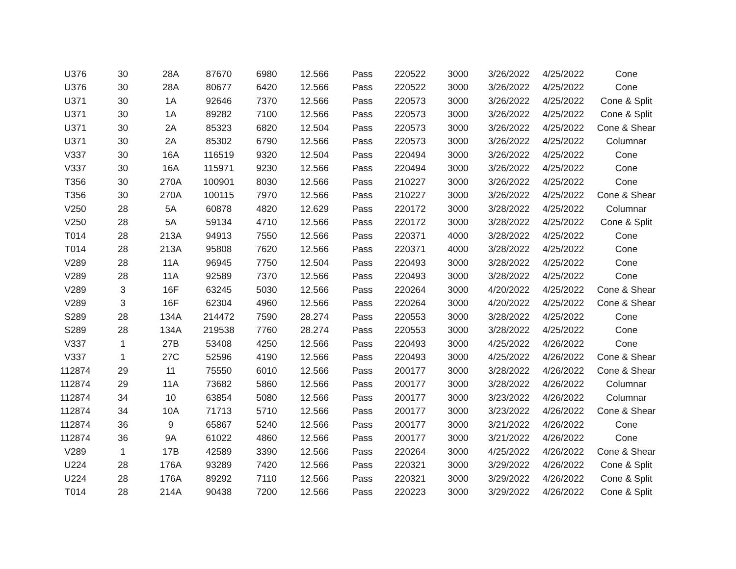| U376 | 30 | 28A | 87670 | 6980 | 12.566 | Pass | 220522 | 3000 | 3/26/2022 | 4/25/2022 | Cone |
| U376 | 30 | 28A | 80677 | 6420 | 12.566 | Pass | 220522 | 3000 | 3/26/2022 | 4/25/2022 | Cone |
| U371 | 30 | 1A | 92646 | 7370 | 12.566 | Pass | 220573 | 3000 | 3/26/2022 | 4/25/2022 | Cone & Split |
| U371 | 30 | 1A | 89282 | 7100 | 12.566 | Pass | 220573 | 3000 | 3/26/2022 | 4/25/2022 | Cone & Split |
| U371 | 30 | 2A | 85323 | 6820 | 12.504 | Pass | 220573 | 3000 | 3/26/2022 | 4/25/2022 | Cone & Shear |
| U371 | 30 | 2A | 85302 | 6790 | 12.566 | Pass | 220573 | 3000 | 3/26/2022 | 4/25/2022 | Columnar |
| V337 | 30 | 16A | 116519 | 9320 | 12.504 | Pass | 220494 | 3000 | 3/26/2022 | 4/25/2022 | Cone |
| V337 | 30 | 16A | 115971 | 9230 | 12.566 | Pass | 220494 | 3000 | 3/26/2022 | 4/25/2022 | Cone |
| T356 | 30 | 270A | 100901 | 8030 | 12.566 | Pass | 210227 | 3000 | 3/26/2022 | 4/25/2022 | Cone |
| T356 | 30 | 270A | 100115 | 7970 | 12.566 | Pass | 210227 | 3000 | 3/26/2022 | 4/25/2022 | Cone & Shear |
| V250 | 28 | 5A | 60878 | 4820 | 12.629 | Pass | 220172 | 3000 | 3/28/2022 | 4/25/2022 | Columnar |
| V250 | 28 | 5A | 59134 | 4710 | 12.566 | Pass | 220172 | 3000 | 3/28/2022 | 4/25/2022 | Cone & Split |
| T014 | 28 | 213A | 94913 | 7550 | 12.566 | Pass | 220371 | 4000 | 3/28/2022 | 4/25/2022 | Cone |
| T014 | 28 | 213A | 95808 | 7620 | 12.566 | Pass | 220371 | 4000 | 3/28/2022 | 4/25/2022 | Cone |
| V289 | 28 | 11A | 96945 | 7750 | 12.504 | Pass | 220493 | 3000 | 3/28/2022 | 4/25/2022 | Cone |
| V289 | 28 | 11A | 92589 | 7370 | 12.566 | Pass | 220493 | 3000 | 3/28/2022 | 4/25/2022 | Cone |
| V289 | 3 | 16F | 63245 | 5030 | 12.566 | Pass | 220264 | 3000 | 4/20/2022 | 4/25/2022 | Cone & Shear |
| V289 | 3 | 16F | 62304 | 4960 | 12.566 | Pass | 220264 | 3000 | 4/20/2022 | 4/25/2022 | Cone & Shear |
| S289 | 28 | 134A | 214472 | 7590 | 28.274 | Pass | 220553 | 3000 | 3/28/2022 | 4/25/2022 | Cone |
| S289 | 28 | 134A | 219538 | 7760 | 28.274 | Pass | 220553 | 3000 | 3/28/2022 | 4/25/2022 | Cone |
| V337 | 1 | 27B | 53408 | 4250 | 12.566 | Pass | 220493 | 3000 | 4/25/2022 | 4/26/2022 | Cone |
| V337 | 1 | 27C | 52596 | 4190 | 12.566 | Pass | 220493 | 3000 | 4/25/2022 | 4/26/2022 | Cone & Shear |
| 112874 | 29 | 11 | 75550 | 6010 | 12.566 | Pass | 200177 | 3000 | 3/28/2022 | 4/26/2022 | Cone & Shear |
| 112874 | 29 | 11A | 73682 | 5860 | 12.566 | Pass | 200177 | 3000 | 3/28/2022 | 4/26/2022 | Columnar |
| 112874 | 34 | 10 | 63854 | 5080 | 12.566 | Pass | 200177 | 3000 | 3/23/2022 | 4/26/2022 | Columnar |
| 112874 | 34 | 10A | 71713 | 5710 | 12.566 | Pass | 200177 | 3000 | 3/23/2022 | 4/26/2022 | Cone & Shear |
| 112874 | 36 | 9 | 65867 | 5240 | 12.566 | Pass | 200177 | 3000 | 3/21/2022 | 4/26/2022 | Cone |
| 112874 | 36 | 9A | 61022 | 4860 | 12.566 | Pass | 200177 | 3000 | 3/21/2022 | 4/26/2022 | Cone |
| V289 | 1 | 17B | 42589 | 3390 | 12.566 | Pass | 220264 | 3000 | 4/25/2022 | 4/26/2022 | Cone & Shear |
| U224 | 28 | 176A | 93289 | 7420 | 12.566 | Pass | 220321 | 3000 | 3/29/2022 | 4/26/2022 | Cone & Split |
| U224 | 28 | 176A | 89292 | 7110 | 12.566 | Pass | 220321 | 3000 | 3/29/2022 | 4/26/2022 | Cone & Split |
| T014 | 28 | 214A | 90438 | 7200 | 12.566 | Pass | 220223 | 3000 | 3/29/2022 | 4/26/2022 | Cone & Split |